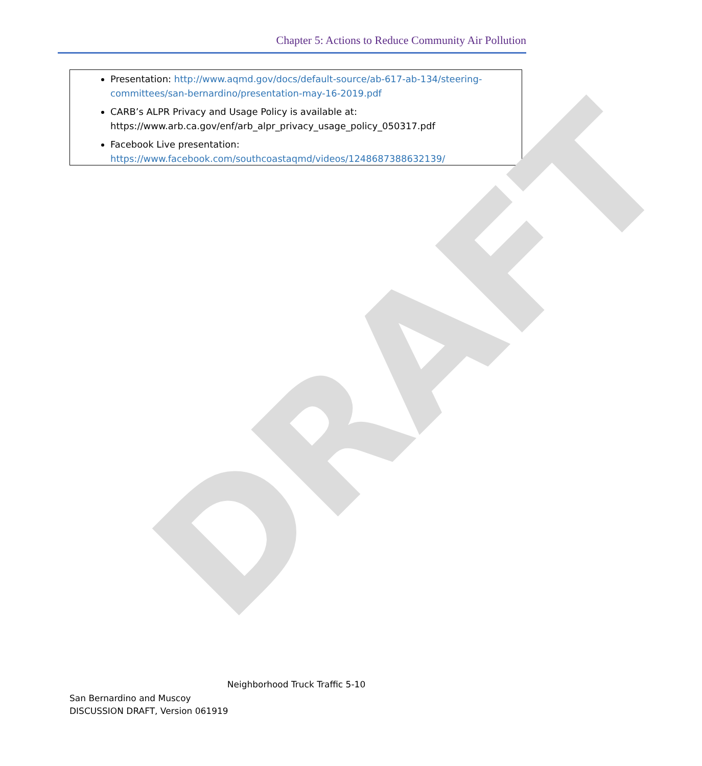Chapter 5: Actions to Reduce Community Air Pollution
Presentation: http://www.aqmd.gov/docs/default-source/ab-617-ab-134/steering-committees/san-bernardino/presentation-may-16-2019.pdf
CARB’s ALPR Privacy and Usage Policy is available at: https://www.arb.ca.gov/enf/arb_alpr_privacy_usage_policy_050317.pdf
Facebook Live presentation: https://www.facebook.com/southcoastaqmd/videos/1248687388632139/
DRAFT Neighborhood Truck Traffic 5-10
San Bernardino and Muscoy
DISCUSSION DRAFT, Version 061919